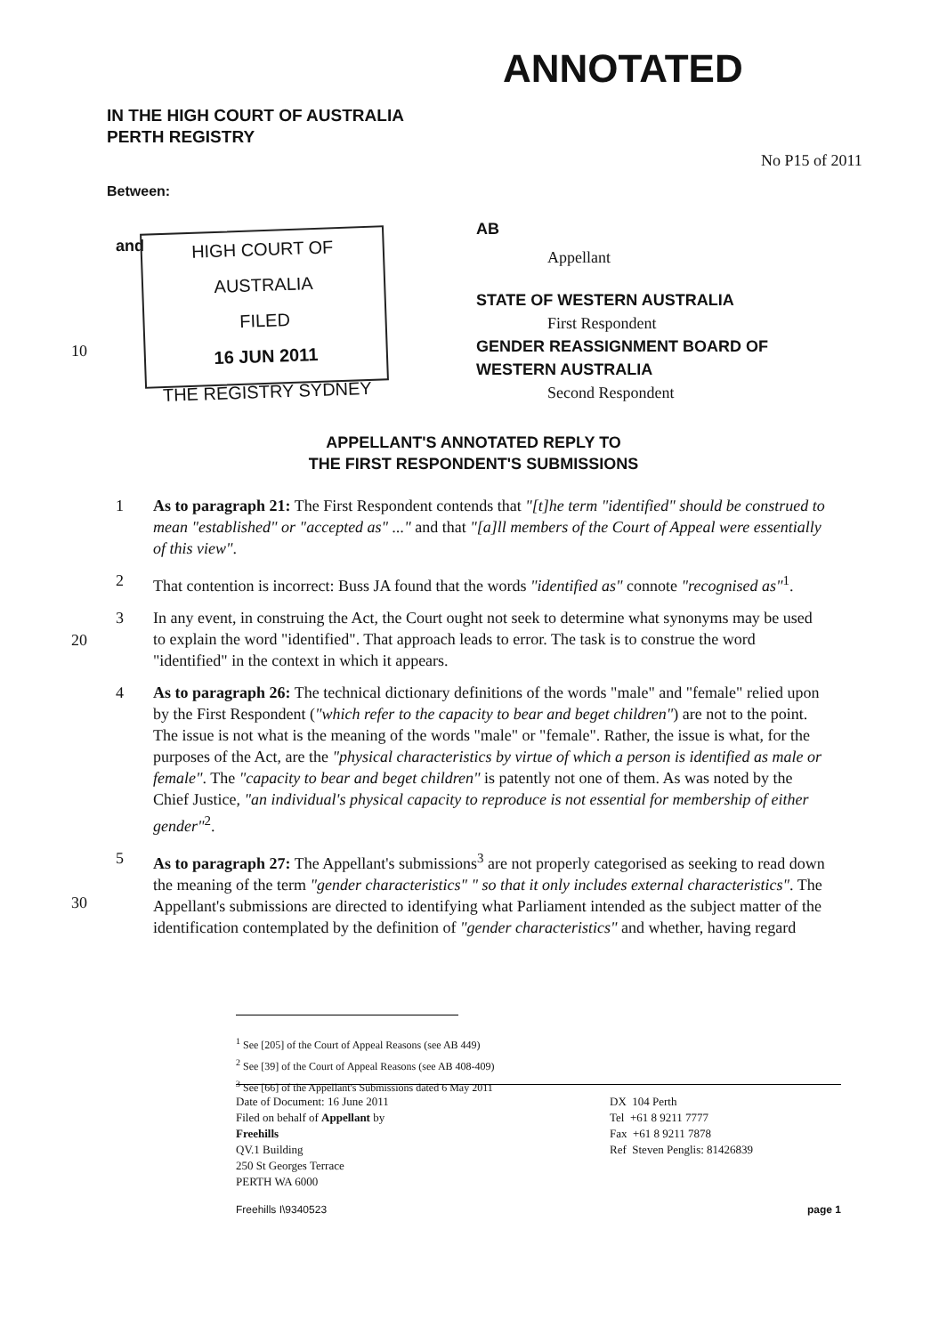ANNOTATED
IN THE HIGH COURT OF AUSTRALIA
PERTH REGISTRY
No P15 of 2011
Between:
and
HIGH COURT OF AUSTRALIA
FILED
16 JUN 2011
THE REGISTRY SYDNEY
AB
Appellant
STATE OF WESTERN AUSTRALIA
First Respondent
GENDER REASSIGNMENT BOARD OF
WESTERN AUSTRALIA
Second Respondent
10
20
30
APPELLANT'S ANNOTATED REPLY TO
THE FIRST RESPONDENT'S SUBMISSIONS
1 As to paragraph 21: The First Respondent contends that "[t]he term "identified" should be construed to mean "established" or "accepted as" ..." and that "[a]ll members of the Court of Appeal were essentially of this view".
2 That contention is incorrect: Buss JA found that the words "identified as" connote "recognised as"<sup>1</sup>.
3 In any event, in construing the Act, the Court ought not seek to determine what synonyms may be used to explain the word "identified". That approach leads to error. The task is to construe the word "identified" in the context in which it appears.
4 As to paragraph 26: The technical dictionary definitions of the words "male" and "female" relied upon by the First Respondent ("which refer to the capacity to bear and beget children") are not to the point. The issue is not what is the meaning of the words "male" or "female". Rather, the issue is what, for the purposes of the Act, are the "physical characteristics by virtue of which a person is identified as male or female". The "capacity to bear and beget children" is patently not one of them. As was noted by the Chief Justice, "an individual's physical capacity to reproduce is not essential for membership of either gender"<sup>2</sup>.
5 As to paragraph 27: The Appellant's submissions<sup>3</sup> are not properly categorised as seeking to read down the meaning of the term "gender characteristics" " so that it only includes external characteristics". The Appellant's submissions are directed to identifying what Parliament intended as the subject matter of the identification contemplated by the definition of "gender characteristics" and whether, having regard
<sup>1</sup> See [205] of the Court of Appeal Reasons (see AB 449)
<sup>2</sup> See [39] of the Court of Appeal Reasons (see AB 408-409)
<sup>3</sup> See [66] of the Appellant's Submissions dated 6 May 2011
Date of Document: 16 June 2011
Filed on behalf of Appellant by
Freehills
QV.1 Building
250 St Georges Terrace
PERTH WA 6000
DX 104 Perth
Tel +61 8 9211 7777
Fax +61 8 9211 7878
Ref Steven Penglis: 81426839
Freehills I\9340523 page 1